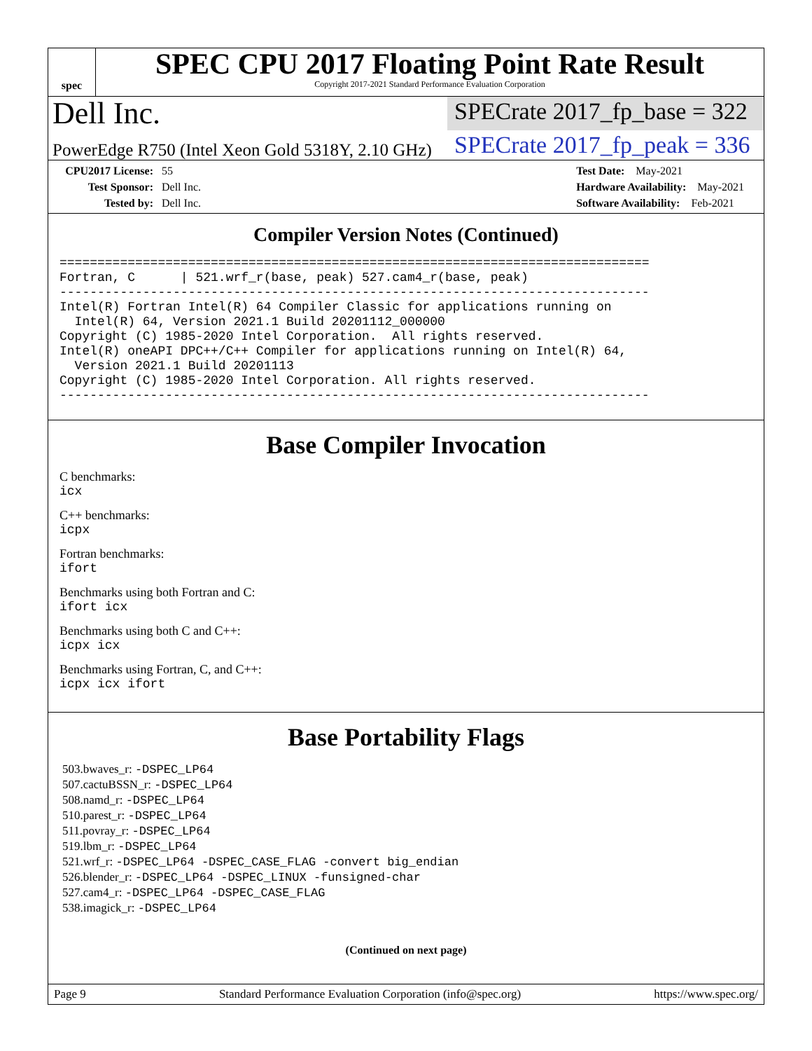spec
SPEC CPU 2017 Floating Point Rate Result
Copyright 2017-2021 Standard Performance Evaluation Corporation
Dell Inc.
SPECrate 2017_fp_base = 322
PowerEdge R750 (Intel Xeon Gold 5318Y, 2.10 GHz)
SPECrate 2017_fp_peak = 336
CPU2017 License: 55
Test Sponsor: Dell Inc.
Tested by: Dell Inc.
Test Date: May-2021
Hardware Availability: May-2021
Software Availability: Feb-2021
Compiler Version Notes (Continued)
==============================================================================
Fortran, C      | 521.wrf_r(base, peak) 527.cam4_r(base, peak)
------------------------------------------------------------------------------
Intel(R) Fortran Intel(R) 64 Compiler Classic for applications running on
  Intel(R) 64, Version 2021.1 Build 20201112_000000
Copyright (C) 1985-2020 Intel Corporation.  All rights reserved.
Intel(R) oneAPI DPC++/C++ Compiler for applications running on Intel(R) 64,
  Version 2021.1 Build 20201113
Copyright (C) 1985-2020 Intel Corporation. All rights reserved.
------------------------------------------------------------------------------
Base Compiler Invocation
C benchmarks:
icx
C++ benchmarks:
icpx
Fortran benchmarks:
ifort
Benchmarks using both Fortran and C:
ifort icx
Benchmarks using both C and C++:
icpx icx
Benchmarks using Fortran, C, and C++:
icpx icx ifort
Base Portability Flags
503.bwaves_r: -DSPEC_LP64
507.cactuBSSN_r: -DSPEC_LP64
508.namd_r: -DSPEC_LP64
510.parest_r: -DSPEC_LP64
511.povray_r: -DSPEC_LP64
519.lbm_r: -DSPEC_LP64
521.wrf_r: -DSPEC_LP64 -DSPEC_CASE_FLAG -convert big_endian
526.blender_r: -DSPEC_LP64 -DSPEC_LINUX -funsigned-char
527.cam4_r: -DSPEC_LP64 -DSPEC_CASE_FLAG
538.imagick_r: -DSPEC_LP64
(Continued on next page)
Page 9 Standard Performance Evaluation Corporation (info@spec.org) https://www.spec.org/